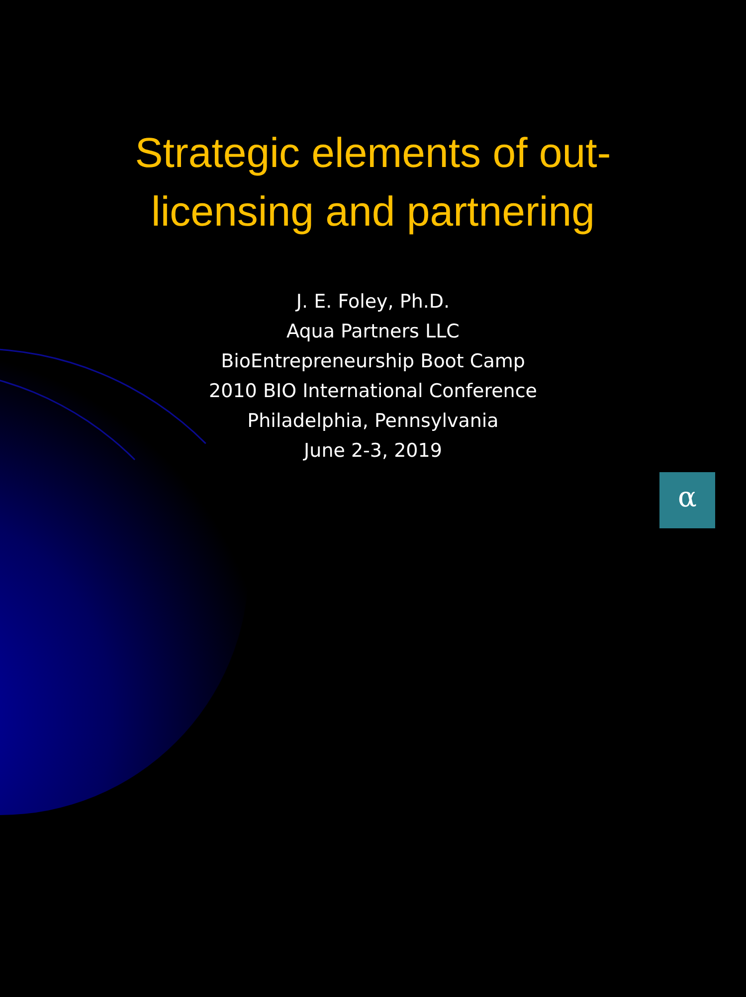Strategic elements of out-
licensing and partnering
J. E. Foley, Ph.D.
Aqua Partners LLC
BioEntrepreneurship Boot Camp
2010 BIO International Conference
Philadelphia, Pennsylvania
June 2-3, 2019
α